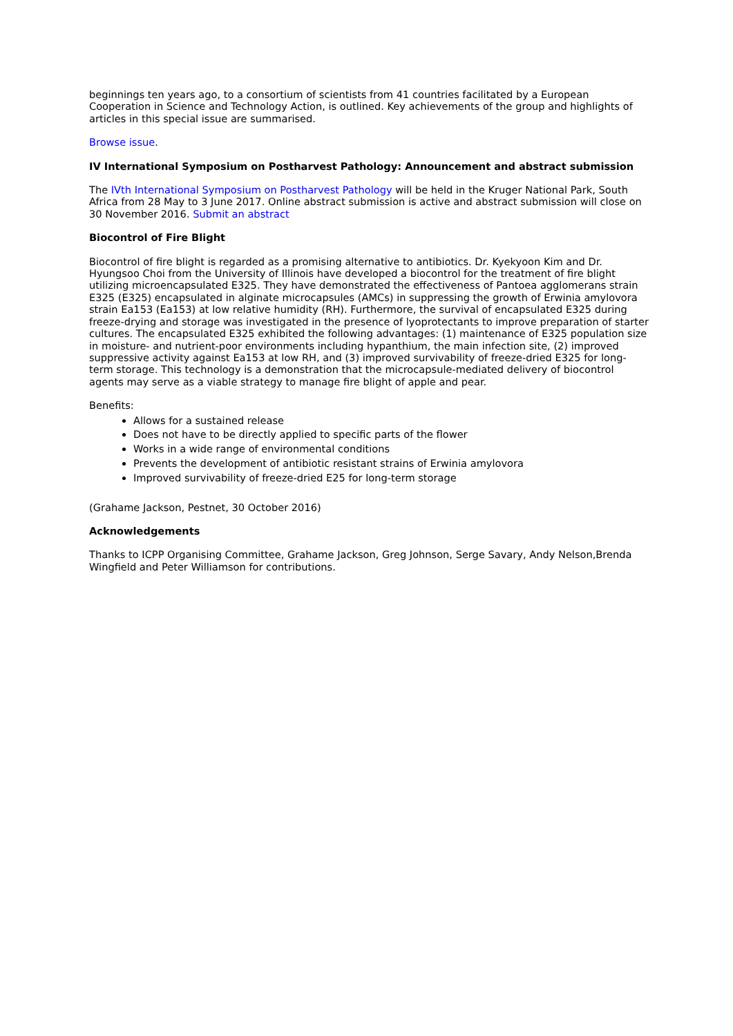beginnings ten years ago, to a consortium of scientists from 41 countries facilitated by a European Cooperation in Science and Technology Action, is outlined. Key achievements of the group and highlights of articles in this special issue are summarised.
Browse issue.
IV International Symposium on Postharvest Pathology: Announcement and abstract submission
The IVth International Symposium on Postharvest Pathology will be held in the Kruger National Park, South Africa from 28 May to 3 June 2017. Online abstract submission is active and abstract submission will close on 30 November 2016. Submit an abstract
Biocontrol of Fire Blight
Biocontrol of fire blight is regarded as a promising alternative to antibiotics. Dr. Kyekyoon Kim and Dr. Hyungsoo Choi from the University of Illinois have developed a biocontrol for the treatment of fire blight utilizing microencapsulated E325. They have demonstrated the effectiveness of Pantoea agglomerans strain E325 (E325) encapsulated in alginate microcapsules (AMCs) in suppressing the growth of Erwinia amylovora strain Ea153 (Ea153) at low relative humidity (RH). Furthermore, the survival of encapsulated E325 during freeze-drying and storage was investigated in the presence of lyoprotectants to improve preparation of starter cultures. The encapsulated E325 exhibited the following advantages: (1) maintenance of E325 population size in moisture- and nutrient-poor environments including hypanthium, the main infection site, (2) improved suppressive activity against Ea153 at low RH, and (3) improved survivability of freeze-dried E325 for long-term storage. This technology is a demonstration that the microcapsule-mediated delivery of biocontrol agents may serve as a viable strategy to manage fire blight of apple and pear.
Benefits:
Allows for a sustained release
Does not have to be directly applied to specific parts of the flower
Works in a wide range of environmental conditions
Prevents the development of antibiotic resistant strains of Erwinia amylovora
Improved survivability of freeze-dried E25 for long-term storage
(Grahame Jackson, Pestnet, 30 October 2016)
Acknowledgements
Thanks to ICPP Organising Committee, Grahame Jackson, Greg Johnson, Serge Savary, Andy Nelson,Brenda Wingfield and Peter Williamson for contributions.